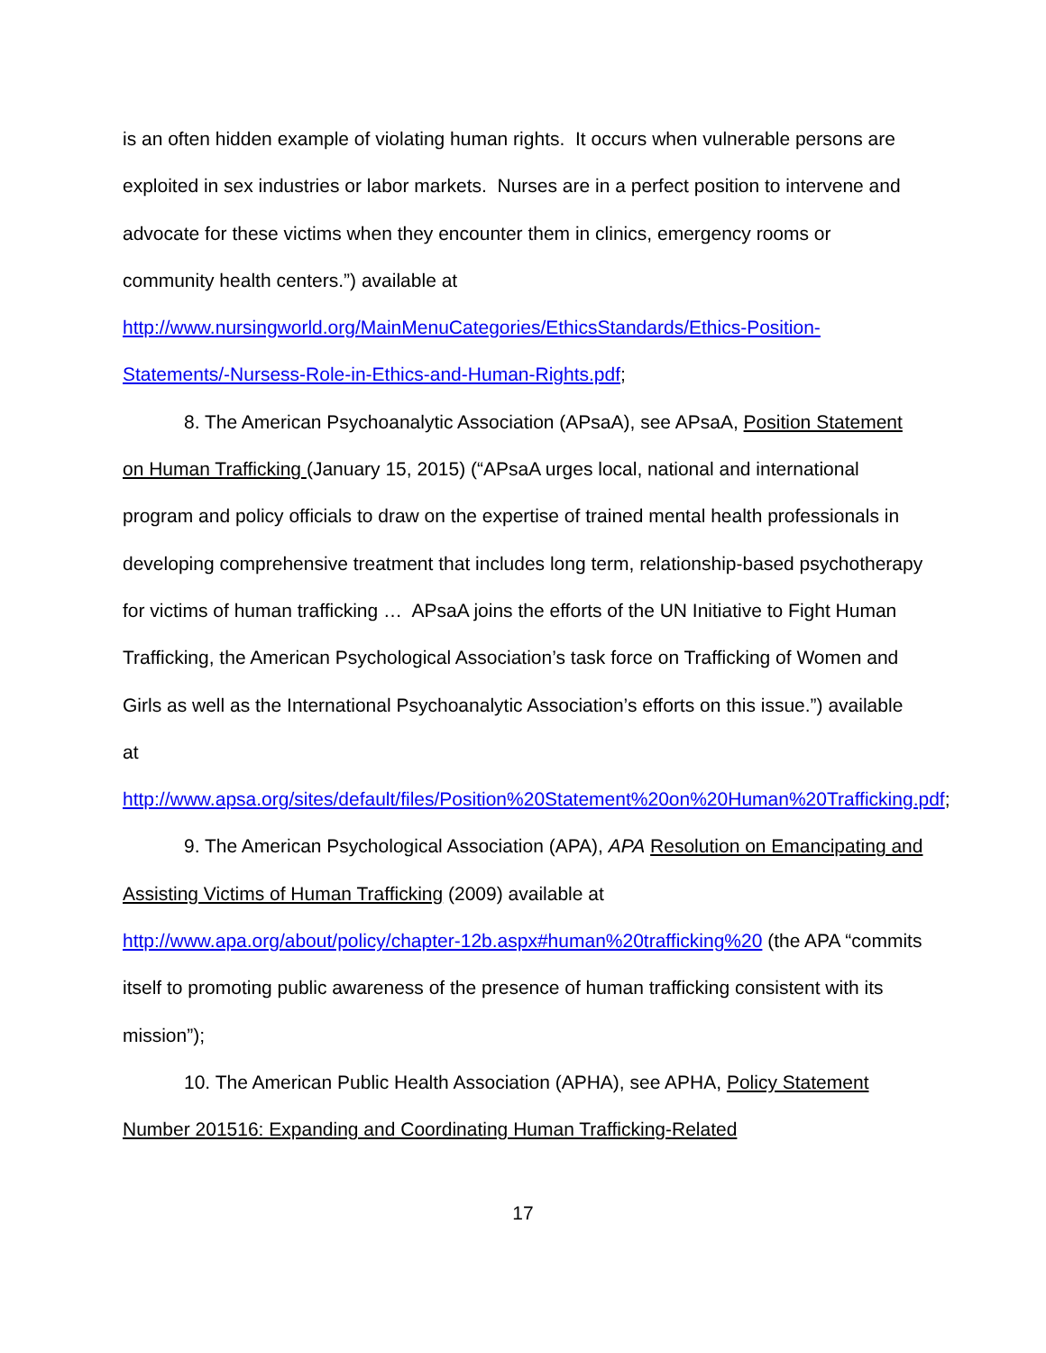is an often hidden example of violating human rights. It occurs when vulnerable persons are exploited in sex industries or labor markets. Nurses are in a perfect position to intervene and advocate for these victims when they encounter them in clinics, emergency rooms or community health centers.”) available at http://www.nursingworld.org/MainMenuCategories/EthicsStandards/Ethics-Position-Statements/-Nursess-Role-in-Ethics-and-Human-Rights.pdf;
8. The American Psychoanalytic Association (APsaA), see APsaA, Position Statement on Human Trafficking (January 15, 2015) (“APsaA urges local, national and international program and policy officials to draw on the expertise of trained mental health professionals in developing comprehensive treatment that includes long term, relationship-based psychotherapy for victims of human trafficking … APsaA joins the efforts of the UN Initiative to Fight Human Trafficking, the American Psychological Association’s task force on Trafficking of Women and Girls as well as the International Psychoanalytic Association’s efforts on this issue.”) available at http://www.apsa.org/sites/default/files/Position%20Statement%20on%20Human%20Trafficking.pdf;
9. The American Psychological Association (APA), APA Resolution on Emancipating and Assisting Victims of Human Trafficking (2009) available at http://www.apa.org/about/policy/chapter-12b.aspx#human%20trafficking%20 (the APA “commits itself to promoting public awareness of the presence of human trafficking consistent with its mission”);
10. The American Public Health Association (APHA), see APHA, Policy Statement Number 201516: Expanding and Coordinating Human Trafficking-Related
17